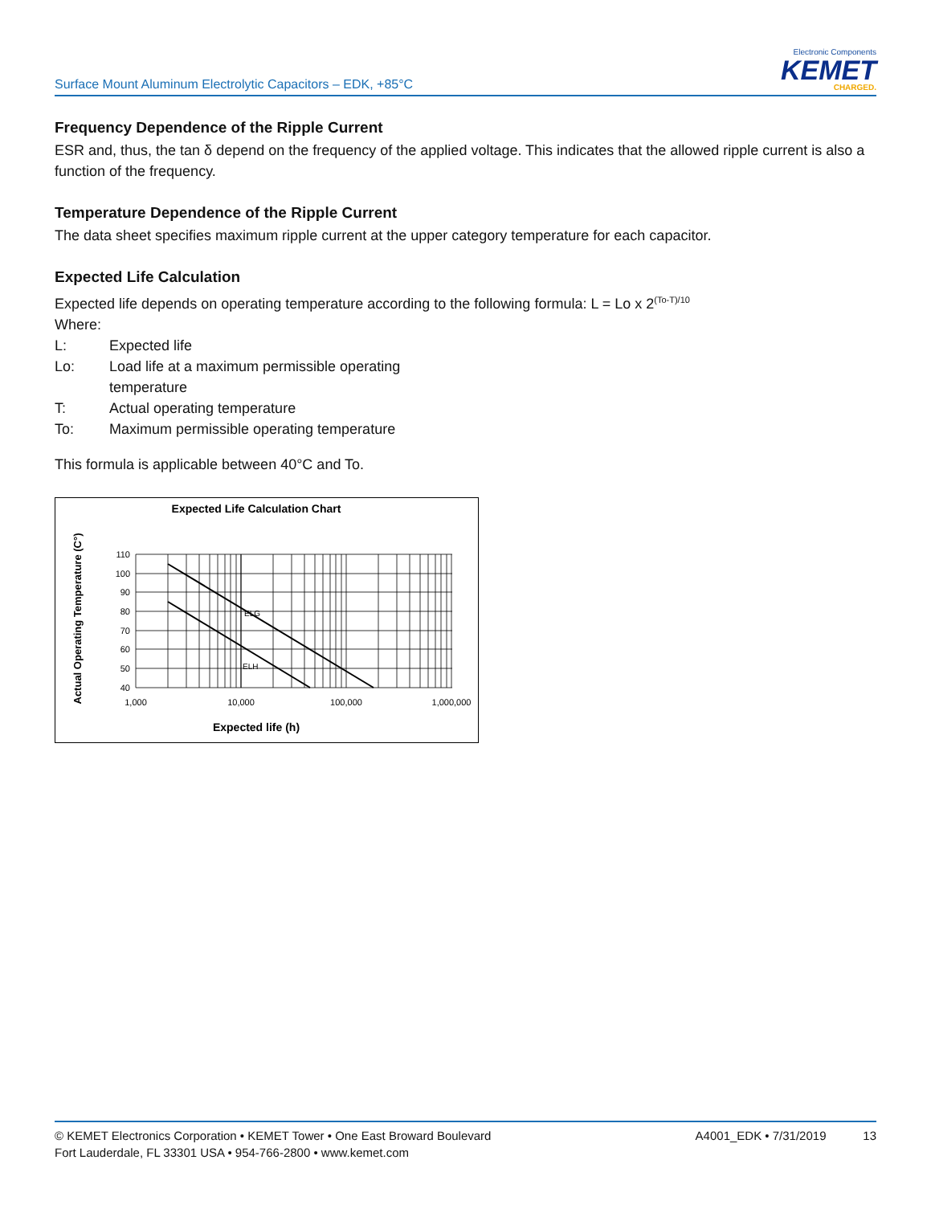Surface Mount Aluminum Electrolytic Capacitors – EDK, +85°C
Electronic Components
KEMET
CHARGED.
Frequency Dependence of the Ripple Current
ESR and, thus, the tan δ depend on the frequency of the applied voltage. This indicates that the allowed ripple current is also a function of the frequency.
Temperature Dependence of the Ripple Current
The data sheet specifies maximum ripple current at the upper category temperature for each capacitor.
Expected Life Calculation
Expected life depends on operating temperature according to the following formula: L = Lo x 2<sup>(To-T)/10</sup>
Where:
L: Expected life
Lo: Load life at a maximum permissible operating
temperature
T: Actual operating temperature
To: Maximum permissible operating temperature
This formula is applicable between 40°C and To.
Expected Life Calculation Chart
Actual Operating Temperature (C°)
ELG
ELH
110
100
90
80
70
60
50
40
1,000
10,000
100,000
1,000,000
Expected life (h)
© KEMET Electronics Corporation • KEMET Tower • One East Broward Boulevard
Fort Lauderdale, FL 33301 USA • 954-766-2800 • www.kemet.com
A4001_EDK • 7/31/2019 13